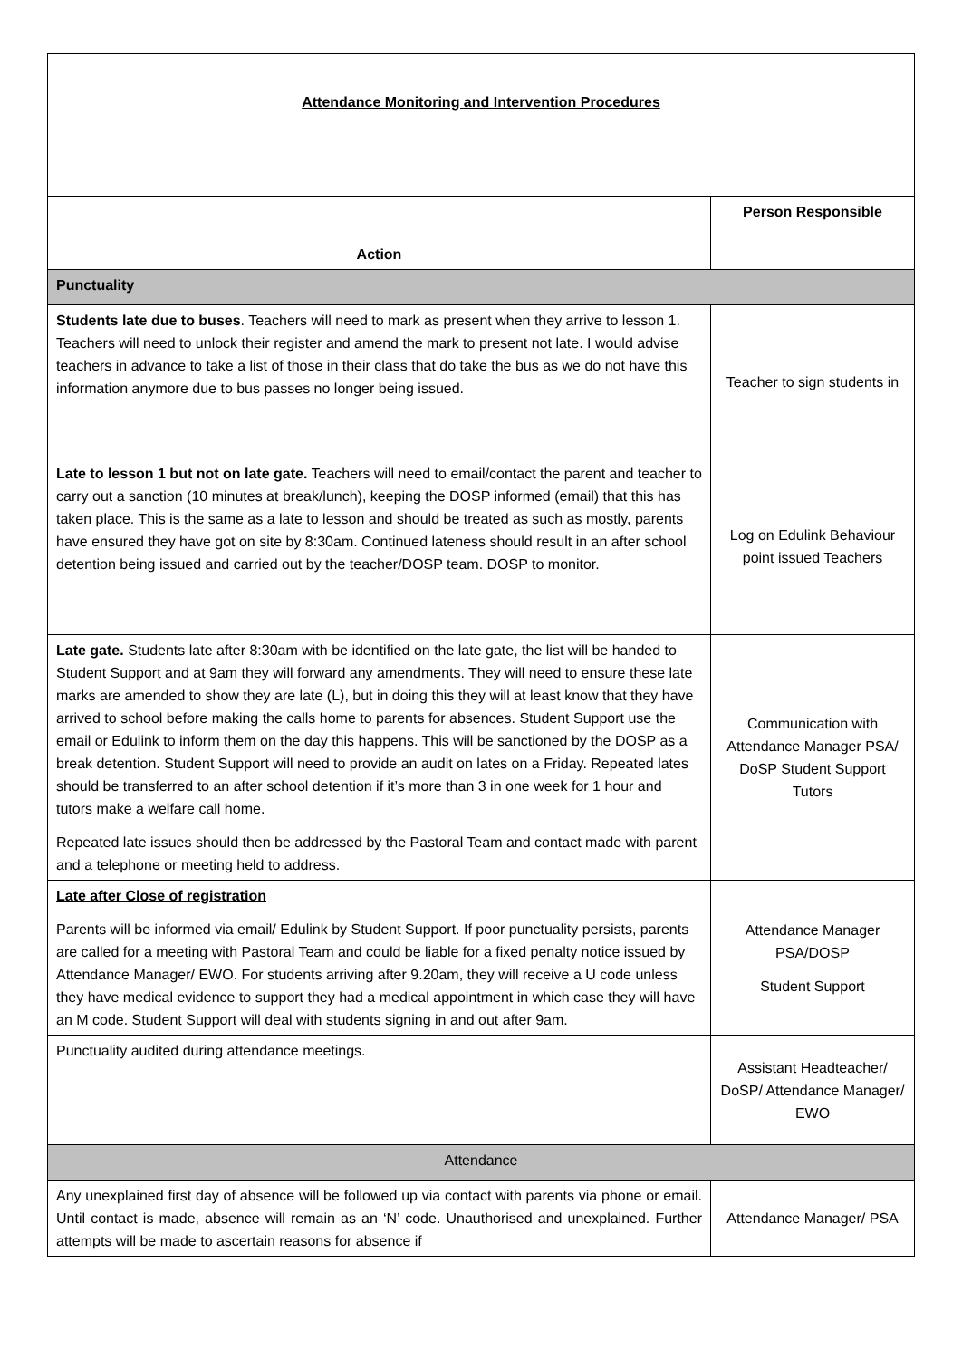| Attendance Monitoring and Intervention Procedures | |
| Action | Person Responsible |
| Punctuality | |
| Students late due to buses . Teachers will need to mark as present when they arrive to lesson 1. Teachers will need to unlock their register and amend the mark to present not late. I would advise teachers in advance to take a list of those in their class that do take the bus as we do not have this information anymore due to bus passes no longer being issued. | Teacher to sign students in |
| Late to lesson 1 but not on late gate. Teachers will need to email/contact the parent and teacher to carry out a sanction (10 minutes at break/lunch), keeping the DOSP informed (email) that this has taken place. This is the same as a late to lesson and should be treated as such as mostly, parents have ensured they have got on site by 8:30am. Continued lateness should result in an after school detention being issued and carried out by the teacher/DOSP team. DOSP to monitor. | Log on Edulink Behaviour point issued Teachers |
| Late gate. Students late after 8:30am with be identified on the late gate, the list will be handed to Student Support and at 9am they will forward any amendments. They will need to ensure these late marks are amended to show they are late (L), but in doing this they will at least know that they have arrived to school before making the calls home to parents for absences. Student Support use the email or Edulink to inform them on the day this happens. This will be sanctioned by the DOSP as a break detention. Student Support will need to provide an audit on lates on a Friday. Repeated lates should be transferred to an after school detention if it’s more than 3 in one week for 1 hour and tutors make a welfare call home. Repeated late issues should then be addressed by the Pastoral Team and contact made with parent and a telephone or meeting held to address. | Communication with Attendance Manager PSA/ DoSP Student Support Tutors |
| Late after Close of registration Parents will be informed via email/ Edulink by Student Support. If poor punctuality persists, parents are called for a meeting with Pastoral Team and could be liable for a fixed penalty notice issued by Attendance Manager/ EWO. For students arriving after 9.20am, they will receive a U code unless they have medical evidence to support they had a medical appointment in which case they will have an M code. Student Support will deal with students signing in and out after 9am. | Attendance Manager PSA/DOSP Student Support |
| Punctuality audited during attendance meetings. | Assistant Headteacher/ DoSP/ Attendance Manager/ EWO |
| Attendance | |
| Any unexplained first day of absence will be followed up via contact with parents via phone or email. Until contact is made, absence will remain as an ‘N’ code. Unauthorised and unexplained. Further attempts will be made to ascertain reasons for absence if | Attendance Manager/ PSA |